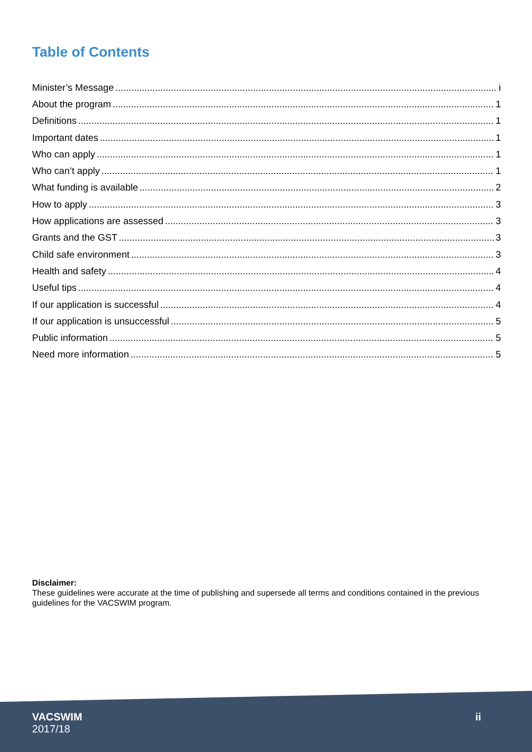Table of Contents
Minister’s Message i
About the program 1
Definitions 1
Important dates 1
Who can apply 1
Who can’t apply 1
What funding is available 2
How to apply 3
How applications are assessed 3
Grants and the GST 3
Child safe environment 3
Health and safety 4
Useful tips 4
If our application is successful 4
If our application is unsuccessful 5
Public information 5
Need more information 5
Disclaimer:
These guidelines were accurate at the time of publishing and supersede all terms and conditions contained in the previous guidelines for the VACSWIM program.
VACSWIM
2017/18
ii